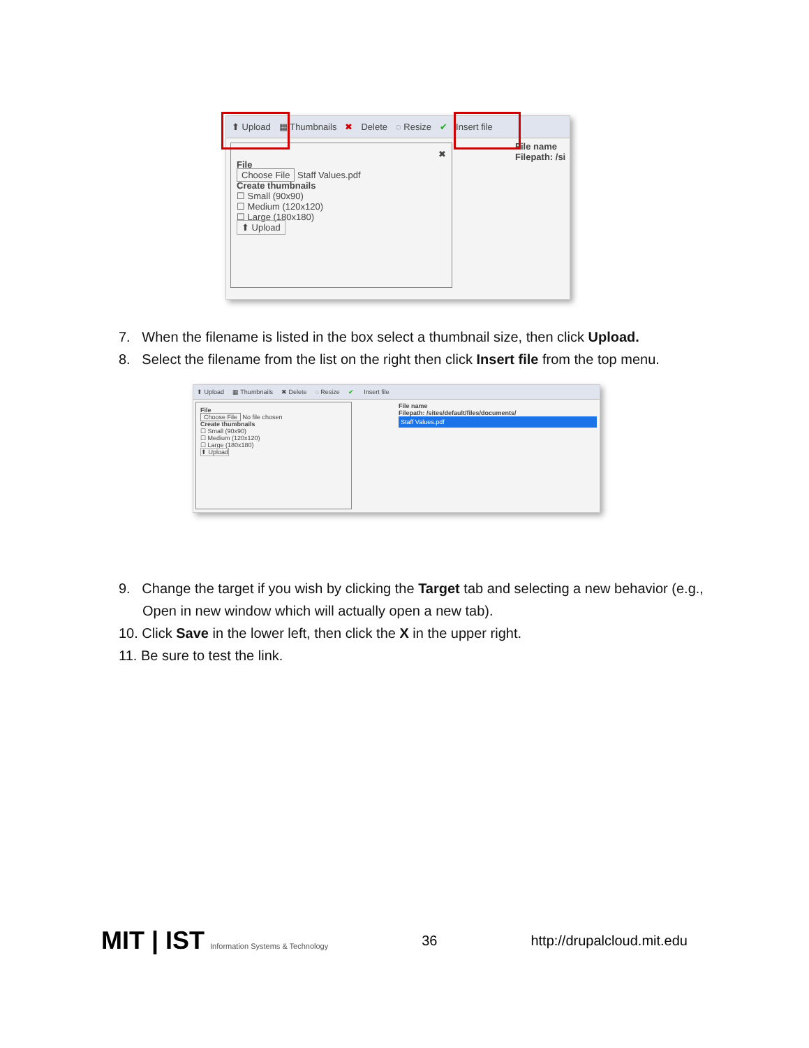⬆ Upload ▦ Thumbnails ✖ Delete ◌ Resize ✔ Insert file
✖
File
Choose File Staff Values.pdf
Create thumbnails
☐ Small (90x90)
☐ Medium (120x120)
☐ Large (180x180)
⬆ Upload
File name
Filepath: /si
7. When the filename is listed in the box select a thumbnail size, then click Upload.
8. Select the filename from the list on the right then click Insert file from the top menu.
⬆ Upload ▦ Thumbnails ✖ Delete ◌ Resize ✔ Insert file
File
Choose File No file chosen
Create thumbnails
☐ Small (90x90)
☐ Medium (120x120)
☐ Large (180x180)
⬆ Upload
File name
Filepath: /sites/default/files/documents/
Staff Values.pdf
9. Change the target if you wish by clicking the Target tab and selecting a new behavior (e.g., Open in new window which will actually open a new tab).
10. Click Save in the lower left, then click the X in the upper right.
11. Be sure to test the link.
MIT | IST Information Systems & Technology 36 http://drupalcloud.mit.edu